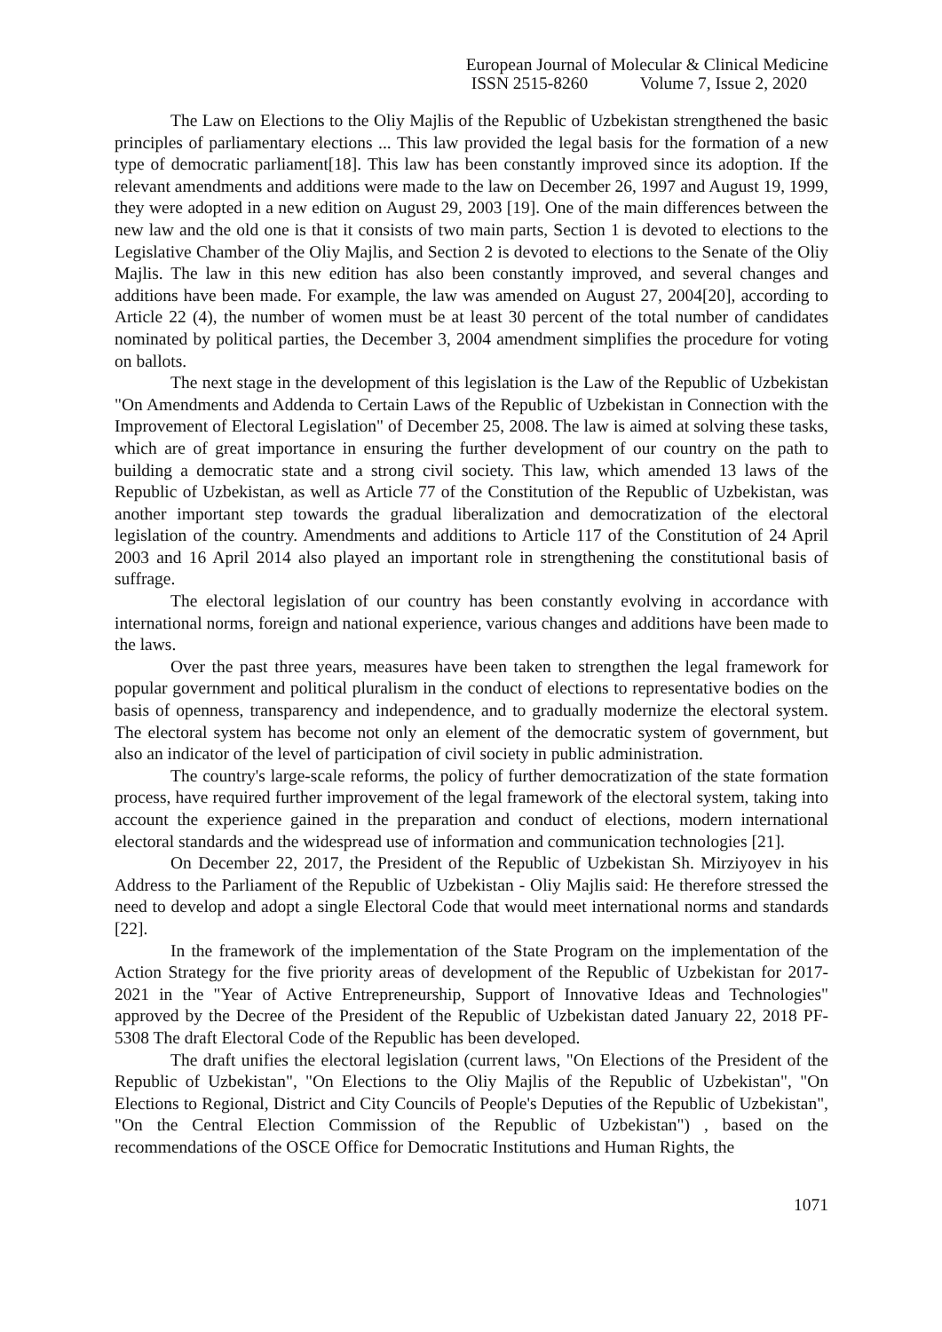European Journal of Molecular & Clinical Medicine
ISSN 2515-8260 Volume 7, Issue 2, 2020
The Law on Elections to the Oliy Majlis of the Republic of Uzbekistan strengthened the basic principles of parliamentary elections ... This law provided the legal basis for the formation of a new type of democratic parliament[18]. This law has been constantly improved since its adoption. If the relevant amendments and additions were made to the law on December 26, 1997 and August 19, 1999, they were adopted in a new edition on August 29, 2003 [19]. One of the main differences between the new law and the old one is that it consists of two main parts, Section 1 is devoted to elections to the Legislative Chamber of the Oliy Majlis, and Section 2 is devoted to elections to the Senate of the Oliy Majlis. The law in this new edition has also been constantly improved, and several changes and additions have been made. For example, the law was amended on August 27, 2004[20], according to Article 22 (4), the number of women must be at least 30 percent of the total number of candidates nominated by political parties, the December 3, 2004 amendment simplifies the procedure for voting on ballots.
The next stage in the development of this legislation is the Law of the Republic of Uzbekistan "On Amendments and Addenda to Certain Laws of the Republic of Uzbekistan in Connection with the Improvement of Electoral Legislation" of December 25, 2008. The law is aimed at solving these tasks, which are of great importance in ensuring the further development of our country on the path to building a democratic state and a strong civil society. This law, which amended 13 laws of the Republic of Uzbekistan, as well as Article 77 of the Constitution of the Republic of Uzbekistan, was another important step towards the gradual liberalization and democratization of the electoral legislation of the country. Amendments and additions to Article 117 of the Constitution of 24 April 2003 and 16 April 2014 also played an important role in strengthening the constitutional basis of suffrage.
The electoral legislation of our country has been constantly evolving in accordance with international norms, foreign and national experience, various changes and additions have been made to the laws.
Over the past three years, measures have been taken to strengthen the legal framework for popular government and political pluralism in the conduct of elections to representative bodies on the basis of openness, transparency and independence, and to gradually modernize the electoral system. The electoral system has become not only an element of the democratic system of government, but also an indicator of the level of participation of civil society in public administration.
The country's large-scale reforms, the policy of further democratization of the state formation process, have required further improvement of the legal framework of the electoral system, taking into account the experience gained in the preparation and conduct of elections, modern international electoral standards and the widespread use of information and communication technologies [21].
On December 22, 2017, the President of the Republic of Uzbekistan Sh. Mirziyoyev in his Address to the Parliament of the Republic of Uzbekistan - Oliy Majlis said: He therefore stressed the need to develop and adopt a single Electoral Code that would meet international norms and standards [22].
In the framework of the implementation of the State Program on the implementation of the Action Strategy for the five priority areas of development of the Republic of Uzbekistan for 2017-2021 in the "Year of Active Entrepreneurship, Support of Innovative Ideas and Technologies" approved by the Decree of the President of the Republic of Uzbekistan dated January 22, 2018 PF-5308 The draft Electoral Code of the Republic has been developed.
The draft unifies the electoral legislation (current laws, "On Elections of the President of the Republic of Uzbekistan", "On Elections to the Oliy Majlis of the Republic of Uzbekistan", "On Elections to Regional, District and City Councils of People's Deputies of the Republic of Uzbekistan", "On the Central Election Commission of the Republic of Uzbekistan") , based on the recommendations of the OSCE Office for Democratic Institutions and Human Rights, the
1071